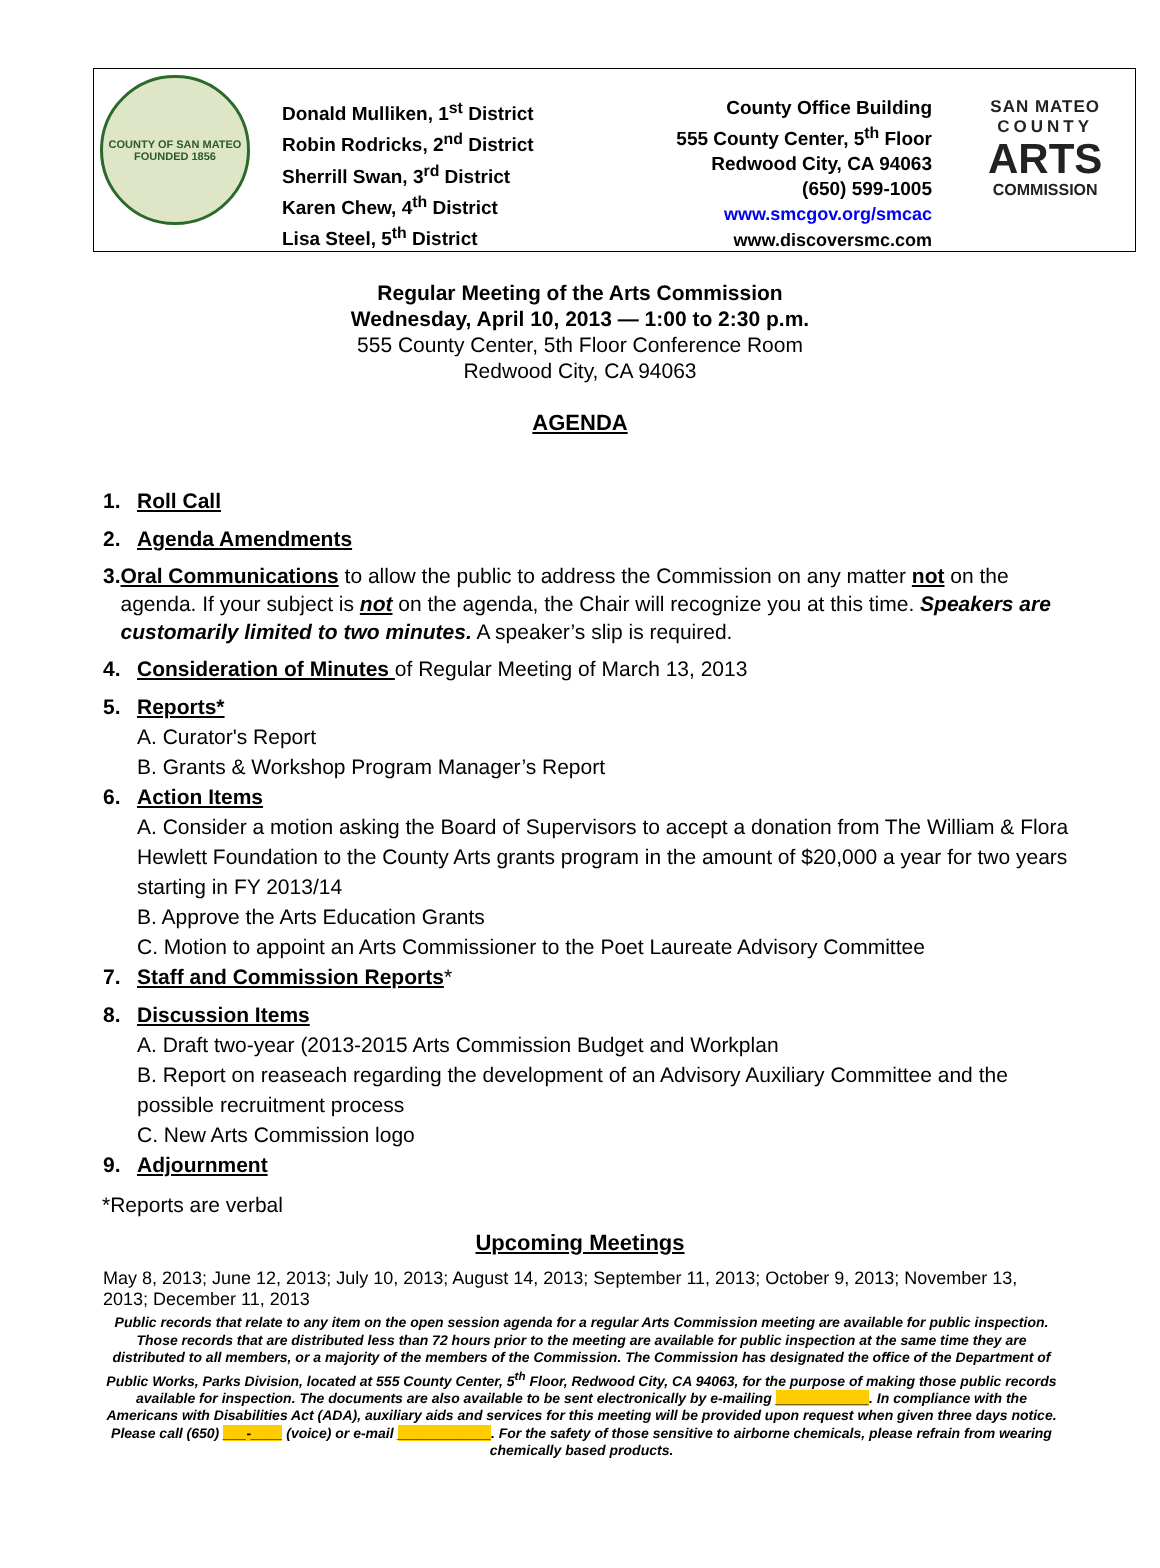COUNTY OF SAN MATEO
FOUNDED 1856
Donald Mulliken, 1<sup>st</sup> District
Robin Rodricks, 2<sup>nd</sup> District
Sherrill Swan, 3<sup>rd</sup> District
Karen Chew, 4<sup>th</sup> District
Lisa Steel, 5<sup>th</sup> District
County Office Building
555 County Center, 5<sup>th</sup> Floor
Redwood City, CA 94063
(650) 599-1005
www.smcgov.org/smcac
www.discoversmc.com
SAN MATEO
COUNTY
ARTS
COMMISSION
Regular Meeting of the Arts Commission
Wednesday, April 10, 2013 — 1:00 to 2:30 p.m.
555 County Center, 5th Floor Conference Room
Redwood City, CA 94063
AGENDA
1. Roll Call
2. Agenda Amendments
3. Oral Communications to allow the public to address the Commission on any matter not on the agenda. If your subject is not on the agenda, the Chair will recognize you at this time. Speakers are customarily limited to two minutes. A speaker’s slip is required.
4. Consideration of Minutes of Regular Meeting of March 13, 2013
5. Reports*
A. Curator's Report
B. Grants & Workshop Program Manager’s Report
6. Action Items
A. Consider a motion asking the Board of Supervisors to accept a donation from The William & Flora Hewlett Foundation to the County Arts grants program in the amount of $20,000 a year for two years starting in FY 2013/14
B. Approve the Arts Education Grants
C. Motion to appoint an Arts Commissioner to the Poet Laureate Advisory Committee
7. Staff and Commission Reports*
8. Discussion Items
A. Draft two-year (2013-2015 Arts Commission Budget and Workplan
B. Report on reaseach regarding the development of an Advisory Auxiliary Committee and the possible recruitment process
C. New Arts Commission logo
9. Adjournment
*Reports are verbal
Upcoming Meetings
May 8, 2013; June 12, 2013; July 10, 2013; August 14, 2013; September 11, 2013; October 9, 2013; November 13, 2013; December 11, 2013
Public records that relate to any item on the open session agenda for a regular Arts Commission meeting are available for public inspection. Those records that are distributed less than 72 hours prior to the meeting are available for public inspection at the same time they are distributed to all members, or a majority of the members of the Commission. The Commission has designated the office of the Department of Public Works, Parks Division, located at 555 County Center, 5<sup>th</sup> Floor, Redwood City, CA 94063, for the purpose of making those public records available for inspection. The documents are also available to be sent electronically by e-mailing ____________. In compliance with the Americans with Disabilities Act (ADA), auxiliary aids and services for this meeting will be provided upon request when given three days notice. Please call (650) ___-____ (voice) or e-mail ____________. For the safety of those sensitive to airborne chemicals, please refrain from wearing chemically based products.